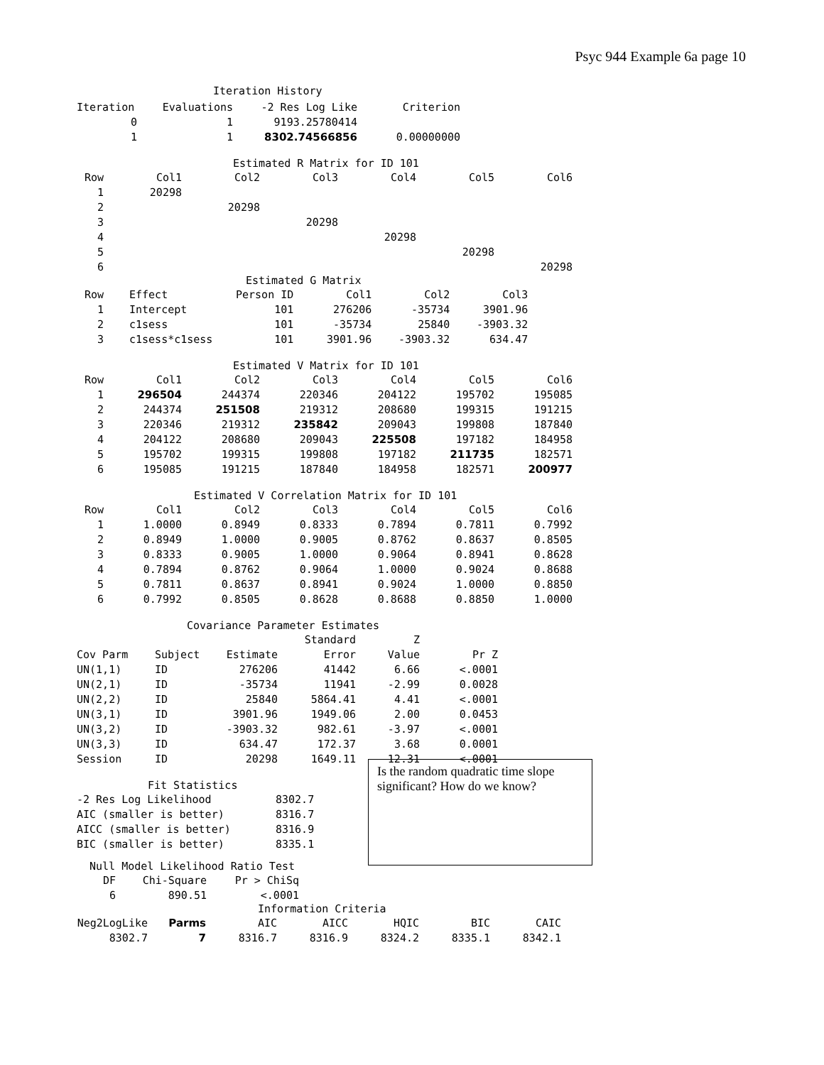Psyc 944 Example 6a page 10
Iteration History
| Iteration | Evaluations | -2 Res Log Like | Criterion |
| --- | --- | --- | --- |
| 0 | 1 | 9193.25780414 | |
| 1 | 1 | 8302.74566856 | 0.00000000 |
Estimated R Matrix for ID 101
| Row | Col1 | Col2 | Col3 | Col4 | Col5 | Col6 |
| --- | --- | --- | --- | --- | --- | --- |
| 1 | 20298 | | | | | |
| 2 | | 20298 | | | | |
| 3 | | | 20298 | | | |
| 4 | | | | 20298 | | |
| 5 | | | | | 20298 | |
| 6 | | | | | | 20298 |
Estimated G Matrix
| Row | Effect | Person ID | Col1 | Col2 | Col3 |
| --- | --- | --- | --- | --- | --- |
| 1 | Intercept | 101 | 276206 | -35734 | 3901.96 |
| 2 | c1sess | 101 | -35734 | 25840 | -3903.32 |
| 3 | c1sess*c1sess | 101 | 3901.96 | -3903.32 | 634.47 |
Estimated V Matrix for ID 101
| Row | Col1 | Col2 | Col3 | Col4 | Col5 | Col6 |
| --- | --- | --- | --- | --- | --- | --- |
| 1 | 296504 | 244374 | 220346 | 204122 | 195702 | 195085 |
| 2 | 244374 | 251508 | 219312 | 208680 | 199315 | 191215 |
| 3 | 220346 | 219312 | 235842 | 209043 | 199808 | 187840 |
| 4 | 204122 | 208680 | 209043 | 225508 | 197182 | 184958 |
| 5 | 195702 | 199315 | 199808 | 197182 | 211735 | 182571 |
| 6 | 195085 | 191215 | 187840 | 184958 | 182571 | 200977 |
Estimated V Correlation Matrix for ID 101
| Row | Col1 | Col2 | Col3 | Col4 | Col5 | Col6 |
| --- | --- | --- | --- | --- | --- | --- |
| 1 | 1.0000 | 0.8949 | 0.8333 | 0.7894 | 0.7811 | 0.7992 |
| 2 | 0.8949 | 1.0000 | 0.9005 | 0.8762 | 0.8637 | 0.8505 |
| 3 | 0.8333 | 0.9005 | 1.0000 | 0.9064 | 0.8941 | 0.8628 |
| 4 | 0.7894 | 0.8762 | 0.9064 | 1.0000 | 0.9024 | 0.8688 |
| 5 | 0.7811 | 0.8637 | 0.8941 | 0.9024 | 1.0000 | 0.8850 |
| 6 | 0.7992 | 0.8505 | 0.8628 | 0.8688 | 0.8850 | 1.0000 |
Covariance Parameter Estimates
| | | | Standard | Z | |
| --- | --- | --- | --- | --- | --- |
| Cov Parm | Subject | Estimate | Error | Value | Pr Z |
| UN(1,1) | ID | 276206 | 41442 | 6.66 | <.0001 |
| UN(2,1) | ID | -35734 | 11941 | -2.99 | 0.0028 |
| UN(2,2) | ID | 25840 | 5864.41 | 4.41 | <.0001 |
| UN(3,1) | ID | 3901.96 | 1949.06 | 2.00 | 0.0453 |
| UN(3,2) | ID | -3903.32 | 982.61 | -3.97 | <.0001 |
| UN(3,3) | ID | 634.47 | 172.37 | 3.68 | 0.0001 |
| Session | ID | 20298 | 1649.11 | 12.31 | <.0001 |
Fit Statistics
| -2 Res Log Likelihood | 8302.7 |
| AIC (smaller is better) | 8316.7 |
| AICC (smaller is better) | 8316.9 |
| BIC (smaller is better) | 8335.1 |
Is the random quadratic time slope significant? How do we know?
Null Model Likelihood Ratio Test
| DF | Chi-Square | Pr > ChiSq |
| --- | --- | --- |
| 6 | 890.51 | <.0001 |
Information Criteria
| Neg2LogLike | Parms | AIC | AICC | HQIC | BIC | CAIC |
| --- | --- | --- | --- | --- | --- | --- |
| 8302.7 | 7 | 8316.7 | 8316.9 | 8324.2 | 8335.1 | 8342.1 |